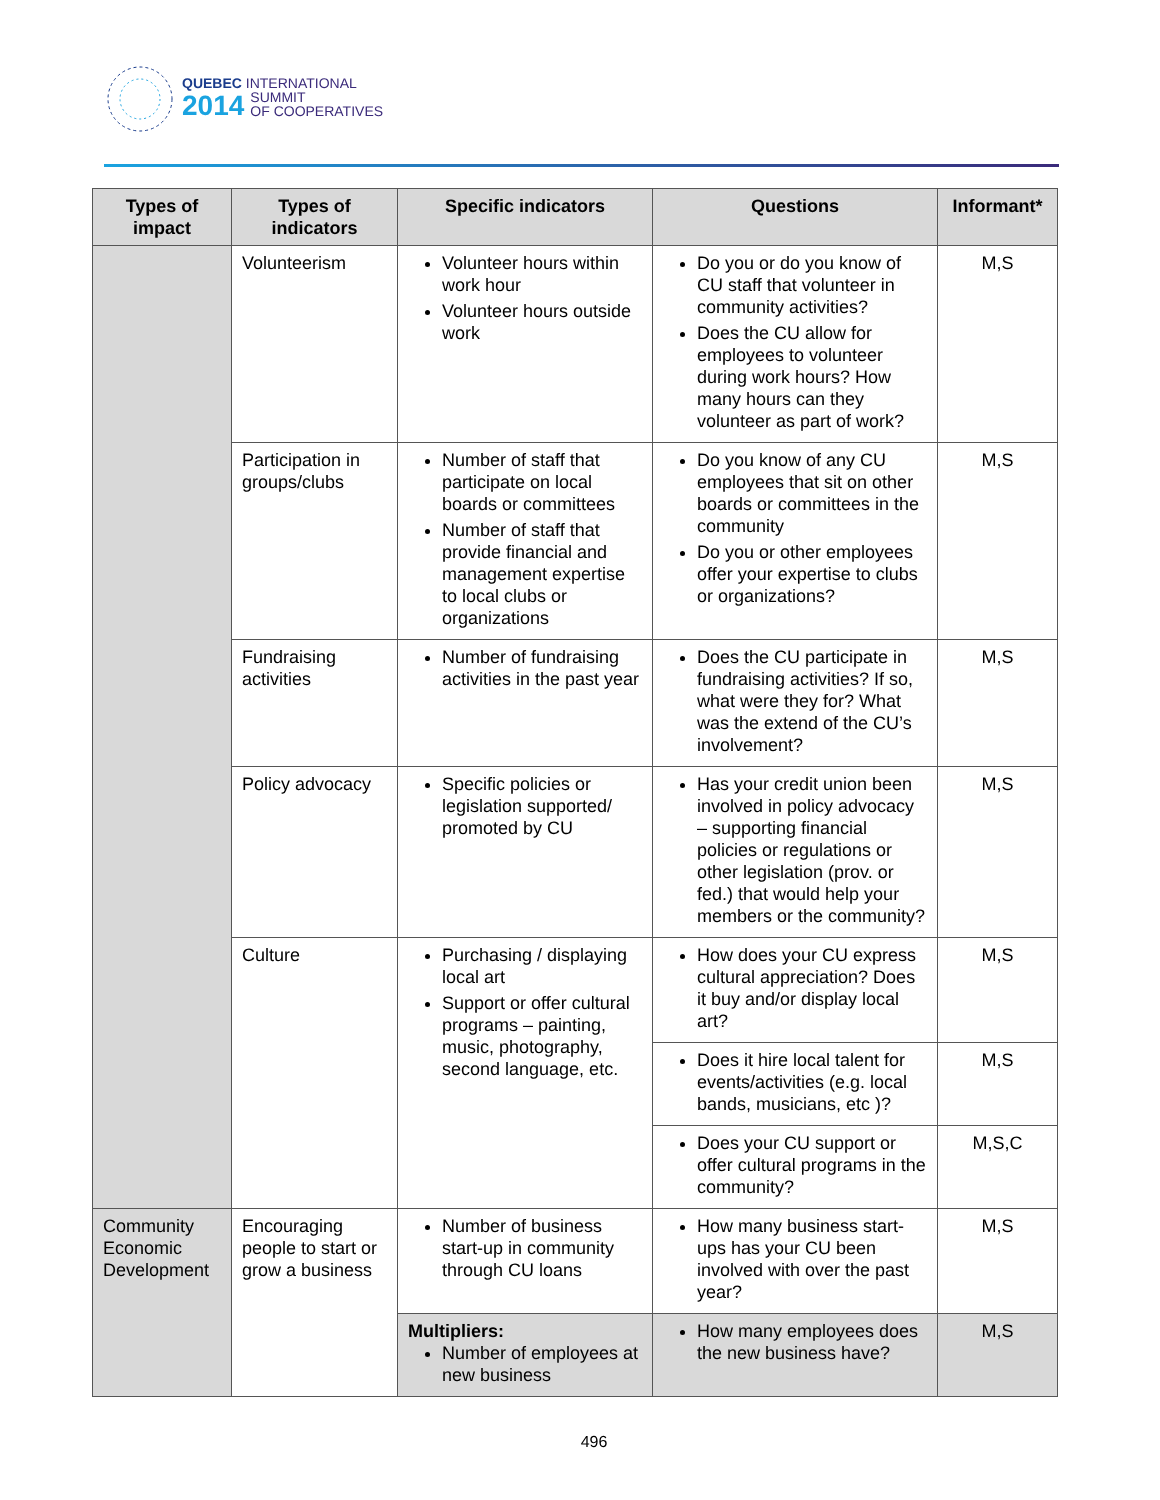QUEBEC INTERNATIONAL
2014 SUMMIT
OF COOPERATIVES
| Types of impact | Types of indicators | Specific indicators | Questions | Informant* |
| --- | --- | --- | --- | --- |
| | Volunteerism | Volunteer hours within work hour Volunteer hours outside work | Do you or do you know of CU staff that volunteer in community activities? Does the CU allow for employees to volunteer during work hours? How many hours can they volunteer as part of work? | M,S |
| | Participation in groups/clubs | Number of staff that participate on local boards or committees Number of staff that provide financial and management expertise to local clubs or organizations | Do you know of any CU employees that sit on other boards or committees in the community Do you or other employees offer your expertise to clubs or organizations? | M,S |
| | Fundraising activities | Number of fundraising activities in the past year | Does the CU participate in fundraising activities? If so, what were they for? What was the extend of the CU’s involvement? | M,S |
| | Policy advocacy | Specific policies or legislation supported/ promoted by CU | Has your credit union been involved in policy advocacy – supporting financial policies or regulations or other legislation (prov. or fed.) that would help your members or the community? | M,S |
| | Culture | Purchasing / displaying local art Support or offer cultural programs – painting, music, photography, second language, etc. | How does your CU express cultural appreciation? Does it buy and/or display local art? | M,S |
| | | | Does it hire local talent for events/activities (e.g. local bands, musicians, etc )? | M,S |
| | | | Does your CU support or offer cultural programs in the community? | M,S,C |
| Community Economic Development | Encouraging people to start or grow a business | Number of business start-up in community through CU loans | How many business start-ups has your CU been involved with over the past year? | M,S |
| | | Multipliers: Number of employees at new business | How many employees does the new business have? | M,S |
496